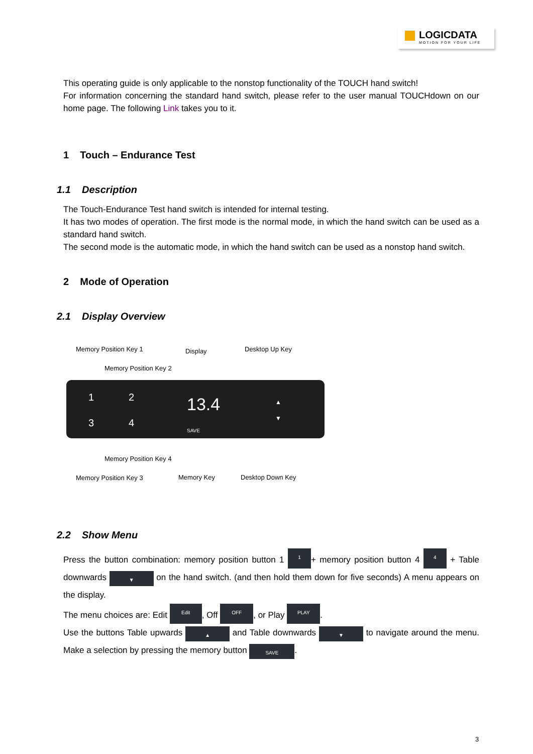LOGICDATA
MOTION FOR YOUR LIFE
This operating guide is only applicable to the nonstop functionality of the TOUCH hand switch!
For information concerning the standard hand switch, please refer to the user manual TOUCHdown on our home page. The following Link takes you to it.
1 Touch – Endurance Test
1.1 Description
The Touch-Endurance Test hand switch is intended for internal testing.
It has two modes of operation. The first mode is the normal mode, in which the hand switch can be used as a standard hand switch.
The second mode is the automatic mode, in which the hand switch can be used as a nonstop hand switch.
2 Mode of Operation
2.1 Display Overview
Memory Position Key 1 Display Desktop Up Key
Memory Position Key 2
1 2
3 4
13.4
SAVE
▲
▼
Memory Position Key 4
Memory Position Key 3 Memory Key Desktop Down Key
2.2 Show Menu
Press the button combination: memory position button 1 1 + memory position button 4 4 + Table downwards ▼ on the hand switch. (and then hold them down for five seconds) A menu appears on the display.
The menu choices are: Edit Edit, Off OFF, or Play PLAY.
Use the buttons Table upwards ▲ and Table downwards ▼ to navigate around the menu. Make a selection by pressing the memory button SAVE.
3